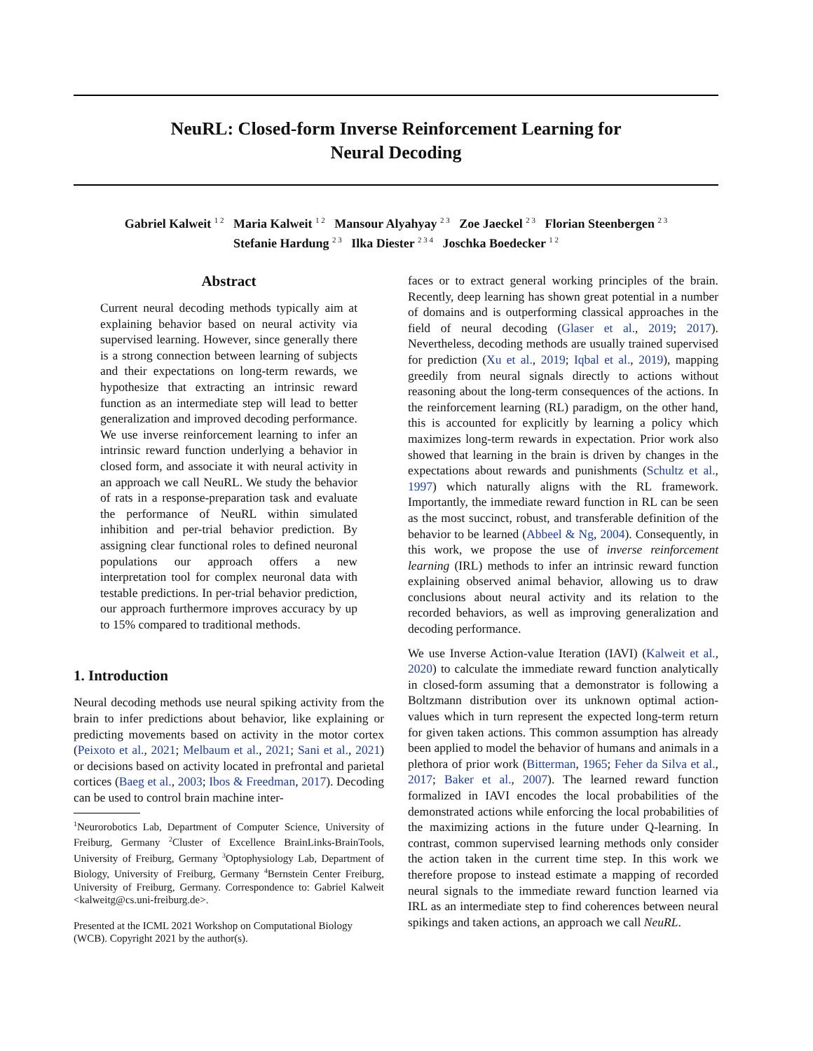NeuRL: Closed-form Inverse Reinforcement Learning for
Neural Decoding
Gabriel Kalweit <sup>1 2</sup> Maria Kalweit <sup>1 2</sup> Mansour Alyahyay <sup>2 3</sup> Zoe Jaeckel <sup>2 3</sup> Florian Steenbergen <sup>2 3</sup>
Stefanie Hardung <sup>2 3</sup> Ilka Diester <sup>2 3 4</sup> Joschka Boedecker <sup>1 2</sup>
Abstract
Current neural decoding methods typically aim at explaining behavior based on neural activity via supervised learning. However, since generally there is a strong connection between learning of subjects and their expectations on long-term rewards, we hypothesize that extracting an intrinsic reward function as an intermediate step will lead to better generalization and improved decoding performance. We use inverse reinforcement learning to infer an intrinsic reward function underlying a behavior in closed form, and associate it with neural activity in an approach we call NeuRL. We study the behavior of rats in a response-preparation task and evaluate the performance of NeuRL within simulated inhibition and per-trial behavior prediction. By assigning clear functional roles to defined neuronal populations our approach offers a new interpretation tool for complex neuronal data with testable predictions. In per-trial behavior prediction, our approach furthermore improves accuracy by up to 15% compared to traditional methods.
1. Introduction
Neural decoding methods use neural spiking activity from the brain to infer predictions about behavior, like explaining or predicting movements based on activity in the motor cortex (Peixoto et al., 2021; Melbaum et al., 2021; Sani et al., 2021) or decisions based on activity located in prefrontal and parietal cortices (Baeg et al., 2003; Ibos & Freedman, 2017). Decoding can be used to control brain machine inter-
<sup>1</sup> Neurorobotics Lab, Department of Computer Science, University of Freiburg, Germany <sup>2</sup>Cluster of Excellence BrainLinks-BrainTools, University of Freiburg, Germany <sup>3</sup>Optophysiology Lab, Department of Biology, University of Freiburg, Germany <sup>4</sup>Bernstein Center Freiburg, University of Freiburg, Germany. Correspondence to: Gabriel Kalweit <kalweitg@cs.uni-freiburg.de>.
Presented at the ICML 2021 Workshop on Computational Biology (WCB). Copyright 2021 by the author(s).
faces or to extract general working principles of the brain. Recently, deep learning has shown great potential in a number of domains and is outperforming classical approaches in the field of neural decoding (Glaser et al., 2019; 2017). Nevertheless, decoding methods are usually trained supervised for prediction (Xu et al., 2019; Iqbal et al., 2019), mapping greedily from neural signals directly to actions without reasoning about the long-term consequences of the actions. In the reinforcement learning (RL) paradigm, on the other hand, this is accounted for explicitly by learning a policy which maximizes long-term rewards in expectation. Prior work also showed that learning in the brain is driven by changes in the expectations about rewards and punishments (Schultz et al., 1997) which naturally aligns with the RL framework. Importantly, the immediate reward function in RL can be seen as the most succinct, robust, and transferable definition of the behavior to be learned (Abbeel & Ng, 2004). Consequently, in this work, we propose the use of inverse reinforcement learning (IRL) methods to infer an intrinsic reward function explaining observed animal behavior, allowing us to draw conclusions about neural activity and its relation to the recorded behaviors, as well as improving generalization and decoding performance.
We use Inverse Action-value Iteration (IAVI) (Kalweit et al., 2020) to calculate the immediate reward function analytically in closed-form assuming that a demonstrator is following a Boltzmann distribution over its unknown optimal action-values which in turn represent the expected long-term return for given taken actions. This common assumption has already been applied to model the behavior of humans and animals in a plethora of prior work (Bitterman, 1965; Feher da Silva et al., 2017; Baker et al., 2007). The learned reward function formalized in IAVI encodes the local probabilities of the demonstrated actions while enforcing the local probabilities of the maximizing actions in the future under Q-learning. In contrast, common supervised learning methods only consider the action taken in the current time step. In this work we therefore propose to instead estimate a mapping of recorded neural signals to the immediate reward function learned via IRL as an intermediate step to find coherences between neural spikings and taken actions, an approach we call NeuRL.